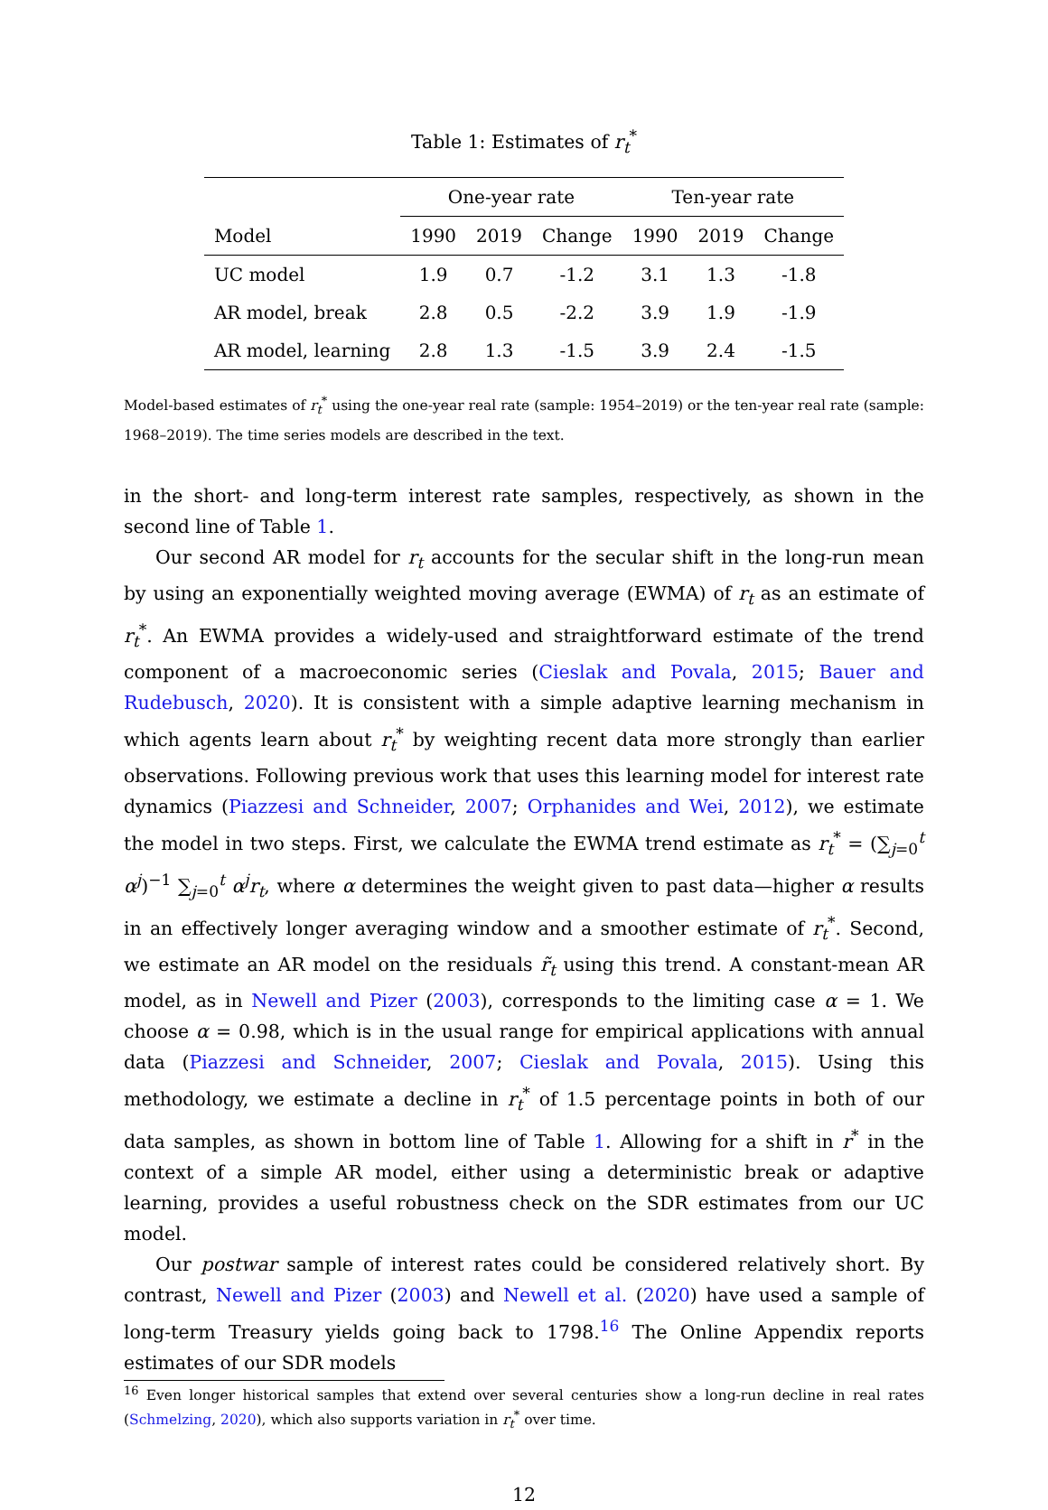Table 1: Estimates of r<sub>t</sub><sup>*</sup>
| | One-year rate | | | Ten-year rate | | |
| --- | --- | --- | --- | --- | --- | --- |
| Model | 1990 | 2019 | Change | 1990 | 2019 | Change |
| UC model | 1.9 | 0.7 | -1.2 | 3.1 | 1.3 | -1.8 |
| AR model, break | 2.8 | 0.5 | -2.2 | 3.9 | 1.9 | -1.9 |
| AR model, learning | 2.8 | 1.3 | -1.5 | 3.9 | 2.4 | -1.5 |
Model-based estimates of r<sub>t</sub><sup>*</sup> using the one-year real rate (sample: 1954–2019) or the ten-year real rate (sample: 1968–2019). The time series models are described in the text.
in the short- and long-term interest rate samples, respectively, as shown in the second line of Table 1.
Our second AR model for r<sub>t</sub> accounts for the secular shift in the long-run mean by using an exponentially weighted moving average (EWMA) of r<sub>t</sub> as an estimate of r<sub>t</sub><sup>*</sup>. An EWMA provides a widely-used and straightforward estimate of the trend component of a macroeconomic series (Cieslak and Povala, 2015; Bauer and Rudebusch, 2020). It is consistent with a simple adaptive learning mechanism in which agents learn about r<sub>t</sub><sup>*</sup> by weighting recent data more strongly than earlier observations. Following previous work that uses this learning model for interest rate dynamics (Piazzesi and Schneider, 2007; Orphanides and Wei, 2012), we estimate the model in two steps. First, we calculate the EWMA trend estimate as r<sub>t</sub><sup>*</sup> = (∑<sub>j=0</sub><sup>t</sup> α<sup>j</sup>)<sup>−1</sup> ∑<sub>j=0</sub><sup>t</sup> α<sup>j</sup>r<sub>t</sub>, where α determines the weight given to past data—higher α results in an effectively longer averaging window and a smoother estimate of r<sub>t</sub><sup>*</sup>. Second, we estimate an AR model on the residuals r̃<sub>t</sub> using this trend. A constant-mean AR model, as in Newell and Pizer (2003), corresponds to the limiting case α = 1. We choose α = 0.98, which is in the usual range for empirical applications with annual data (Piazzesi and Schneider, 2007; Cieslak and Povala, 2015). Using this methodology, we estimate a decline in r<sub>t</sub><sup>*</sup> of 1.5 percentage points in both of our data samples, as shown in bottom line of Table 1. Allowing for a shift in r<sup>*</sup> in the context of a simple AR model, either using a deterministic break or adaptive learning, provides a useful robustness check on the SDR estimates from our UC model.
Our postwar sample of interest rates could be considered relatively short. By contrast, Newell and Pizer (2003) and Newell et al. (2020) have used a sample of long-term Treasury yields going back to 1798.<sup>16</sup> The Online Appendix reports estimates of our SDR models
<sup>16</sup> Even longer historical samples that extend over several centuries show a long-run decline in real rates (Schmelzing, 2020), which also supports variation in r<sub>t</sub><sup>*</sup> over time.
12